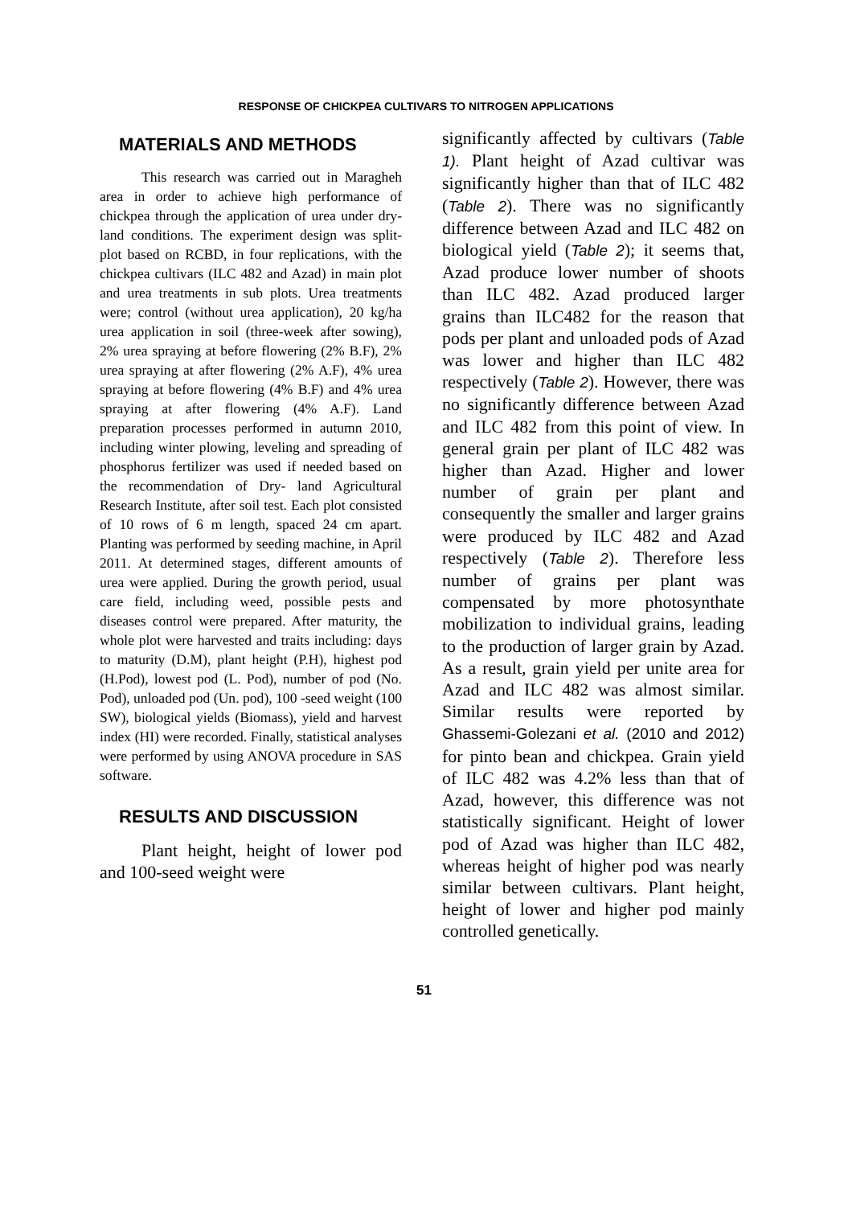RESPONSE OF CHICKPEA CULTIVARS TO NITROGEN APPLICATIONS
MATERIALS AND METHODS
This research was carried out in Maragheh area in order to achieve high performance of chickpea through the application of urea under dry-land conditions. The experiment design was split-plot based on RCBD, in four replications, with the chickpea cultivars (ILC 482 and Azad) in main plot and urea treatments in sub plots. Urea treatments were; control (without urea application), 20 kg/ha urea application in soil (three-week after sowing), 2% urea spraying at before flowering (2% B.F), 2% urea spraying at after flowering (2% A.F), 4% urea spraying at before flowering (4% B.F) and 4% urea spraying at after flowering (4% A.F). Land preparation processes performed in autumn 2010, including winter plowing, leveling and spreading of phosphorus fertilizer was used if needed based on the recommendation of Dry- land Agricultural Research Institute, after soil test. Each plot consisted of 10 rows of 6 m length, spaced 24 cm apart. Planting was performed by seeding machine, in April 2011. At determined stages, different amounts of urea were applied. During the growth period, usual care field, including weed, possible pests and diseases control were prepared. After maturity, the whole plot were harvested and traits including: days to maturity (D.M), plant height (P.H), highest pod (H.Pod), lowest pod (L. Pod), number of pod (No. Pod), unloaded pod (Un. pod), 100 -seed weight (100 SW), biological yields (Biomass), yield and harvest index (HI) were recorded. Finally, statistical analyses were performed by using ANOVA procedure in SAS software.
RESULTS AND DISCUSSION
Plant height, height of lower pod and 100-seed weight were
significantly affected by cultivars (Table 1). Plant height of Azad cultivar was significantly higher than that of ILC 482 (Table 2). There was no significantly difference between Azad and ILC 482 on biological yield (Table 2); it seems that, Azad produce lower number of shoots than ILC 482. Azad produced larger grains than ILC482 for the reason that pods per plant and unloaded pods of Azad was lower and higher than ILC 482 respectively (Table 2). However, there was no significantly difference between Azad and ILC 482 from this point of view. In general grain per plant of ILC 482 was higher than Azad. Higher and lower number of grain per plant and consequently the smaller and larger grains were produced by ILC 482 and Azad respectively (Table 2). Therefore less number of grains per plant was compensated by more photosynthate mobilization to individual grains, leading to the production of larger grain by Azad. As a result, grain yield per unite area for Azad and ILC 482 was almost similar. Similar results were reported by Ghassemi-Golezani et al. (2010 and 2012) for pinto bean and chickpea. Grain yield of ILC 482 was 4.2% less than that of Azad, however, this difference was not statistically significant. Height of lower pod of Azad was higher than ILC 482, whereas height of higher pod was nearly similar between cultivars. Plant height, height of lower and higher pod mainly controlled genetically.
51